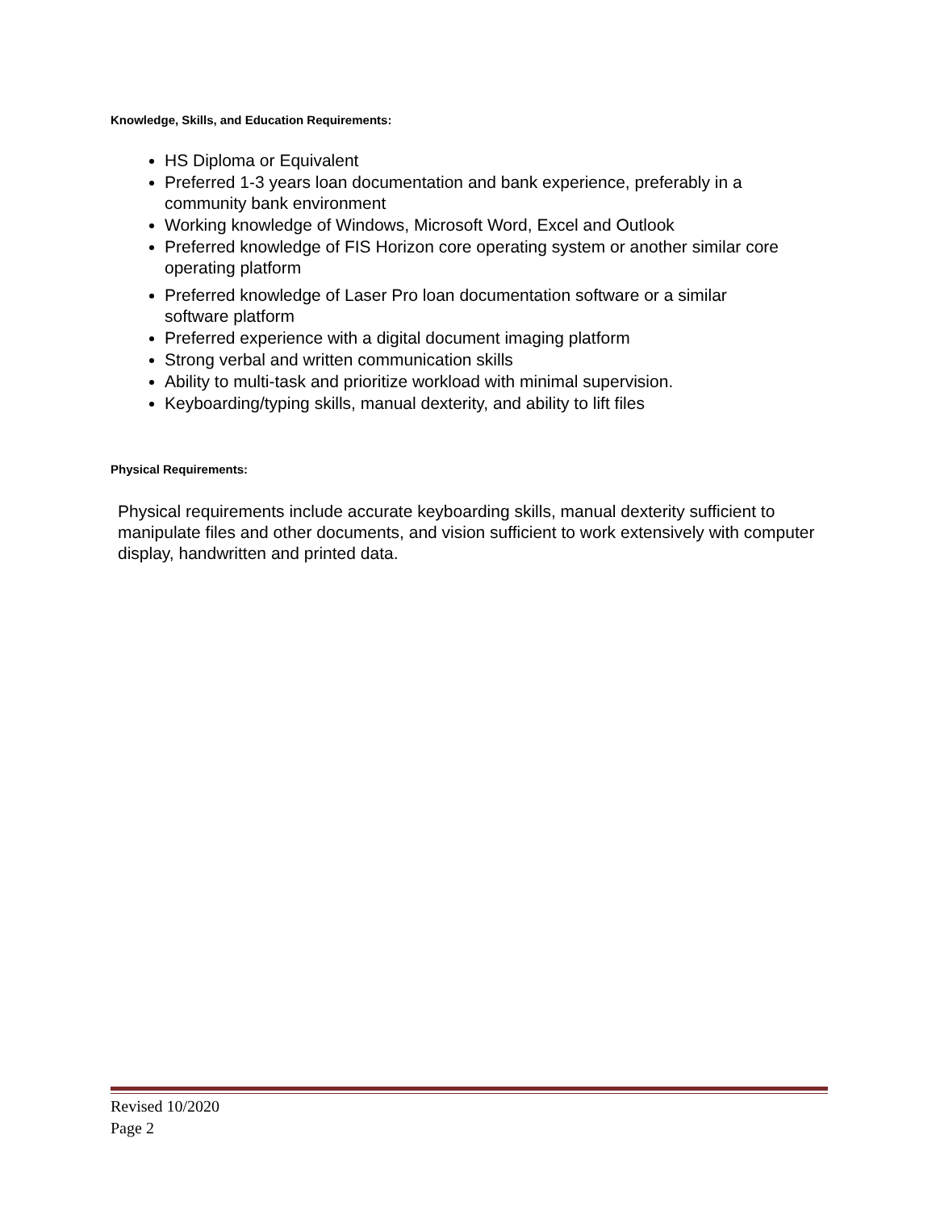Knowledge, Skills, and Education Requirements:
HS Diploma or Equivalent
Preferred 1-3 years loan documentation and bank experience, preferably in a community bank environment
Working knowledge of Windows, Microsoft Word, Excel and Outlook
Preferred knowledge of FIS Horizon core operating system or another similar core operating platform
Preferred knowledge of Laser Pro loan documentation software or a similar software platform
Preferred experience with a digital document imaging platform
Strong verbal and written communication skills
Ability to multi-task and prioritize workload with minimal supervision.
Keyboarding/typing skills, manual dexterity, and ability to lift files
Physical Requirements:
Physical requirements include accurate keyboarding skills, manual dexterity sufficient to manipulate files and other documents, and vision sufficient to work extensively with computer display, handwritten and printed data.
Revised 10/2020
Page 2